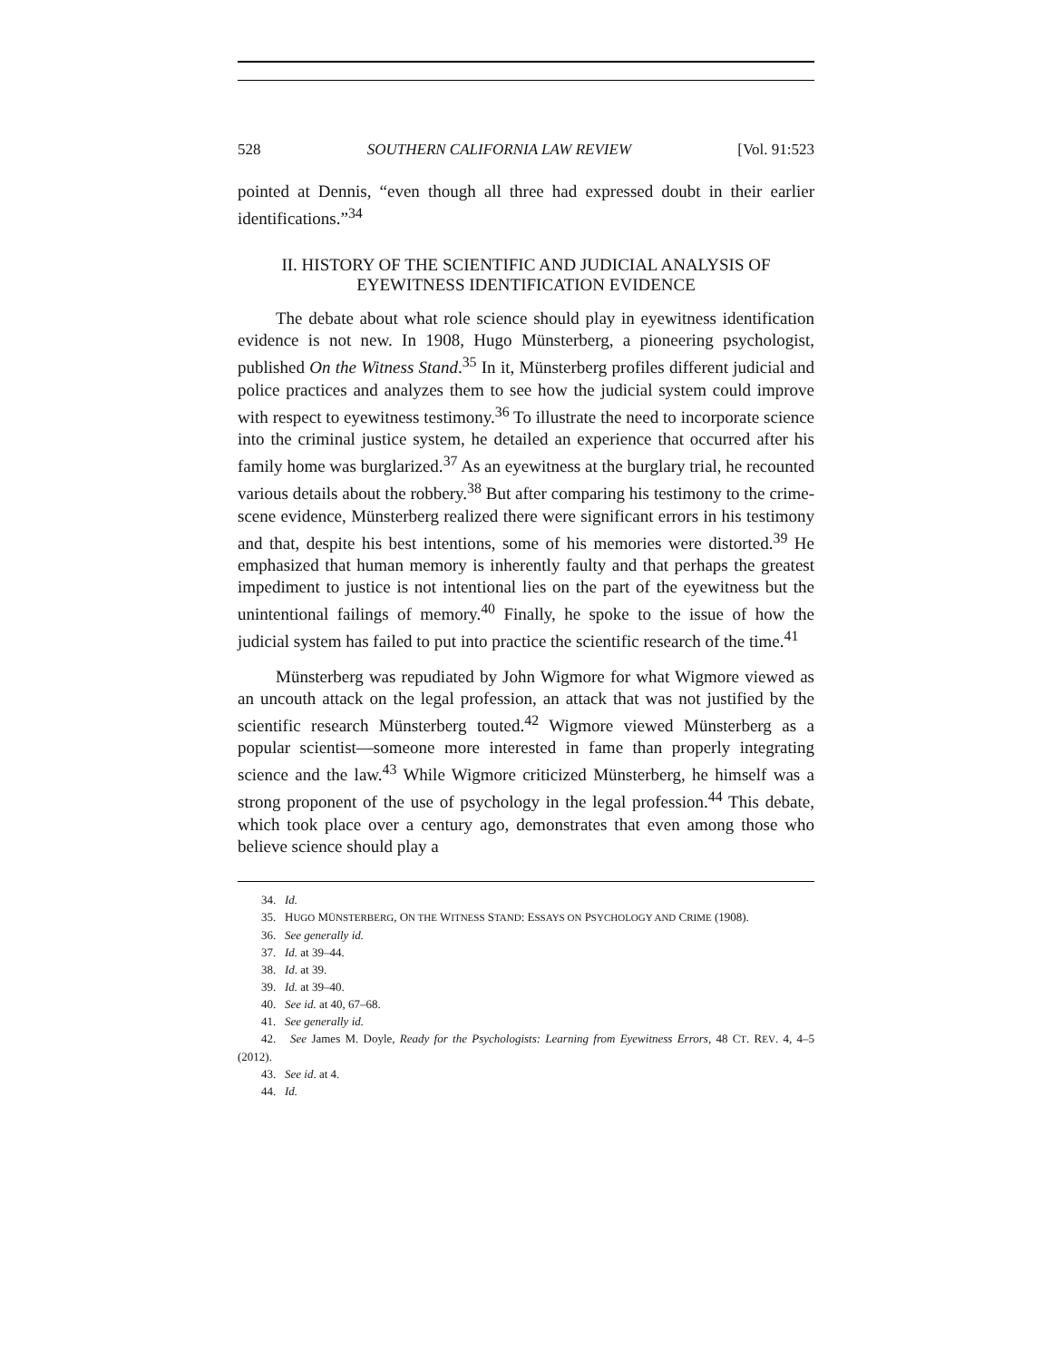528 SOUTHERN CALIFORNIA LAW REVIEW [Vol. 91:523
pointed at Dennis, “even though all three had expressed doubt in their earlier identifications.”<sup>34</sup>
II. HISTORY OF THE SCIENTIFIC AND JUDICIAL ANALYSIS OF
EYEWITNESS IDENTIFICATION EVIDENCE
The debate about what role science should play in eyewitness identification evidence is not new. In 1908, Hugo Münsterberg, a pioneering psychologist, published On the Witness Stand.<sup>35</sup> In it, Münsterberg profiles different judicial and police practices and analyzes them to see how the judicial system could improve with respect to eyewitness testimony.<sup>36</sup> To illustrate the need to incorporate science into the criminal justice system, he detailed an experience that occurred after his family home was burglarized.<sup>37</sup> As an eyewitness at the burglary trial, he recounted various details about the robbery.<sup>38</sup> But after comparing his testimony to the crime-scene evidence, Münsterberg realized there were significant errors in his testimony and that, despite his best intentions, some of his memories were distorted.<sup>39</sup> He emphasized that human memory is inherently faulty and that perhaps the greatest impediment to justice is not intentional lies on the part of the eyewitness but the unintentional failings of memory.<sup>40</sup> Finally, he spoke to the issue of how the judicial system has failed to put into practice the scientific research of the time.<sup>41</sup>
Münsterberg was repudiated by John Wigmore for what Wigmore viewed as an uncouth attack on the legal profession, an attack that was not justified by the scientific research Münsterberg touted.<sup>42</sup> Wigmore viewed Münsterberg as a popular scientist—someone more interested in fame than properly integrating science and the law.<sup>43</sup> While Wigmore criticized Münsterberg, he himself was a strong proponent of the use of psychology in the legal profession.<sup>44</sup> This debate, which took place over a century ago, demonstrates that even among those who believe science should play a
34. Id.
35. HUGO MÜNSTERBERG, ON THE WITNESS STAND: ESSAYS ON PSYCHOLOGY AND CRIME (1908).
36. See generally id.
37. Id. at 39–44.
38. Id. at 39.
39. Id. at 39–40.
40. See id. at 40, 67–68.
41. See generally id.
42. See James M. Doyle, Ready for the Psychologists: Learning from Eyewitness Errors, 48 CT. REV. 4, 4–5 (2012).
43. See id. at 4.
44. Id.